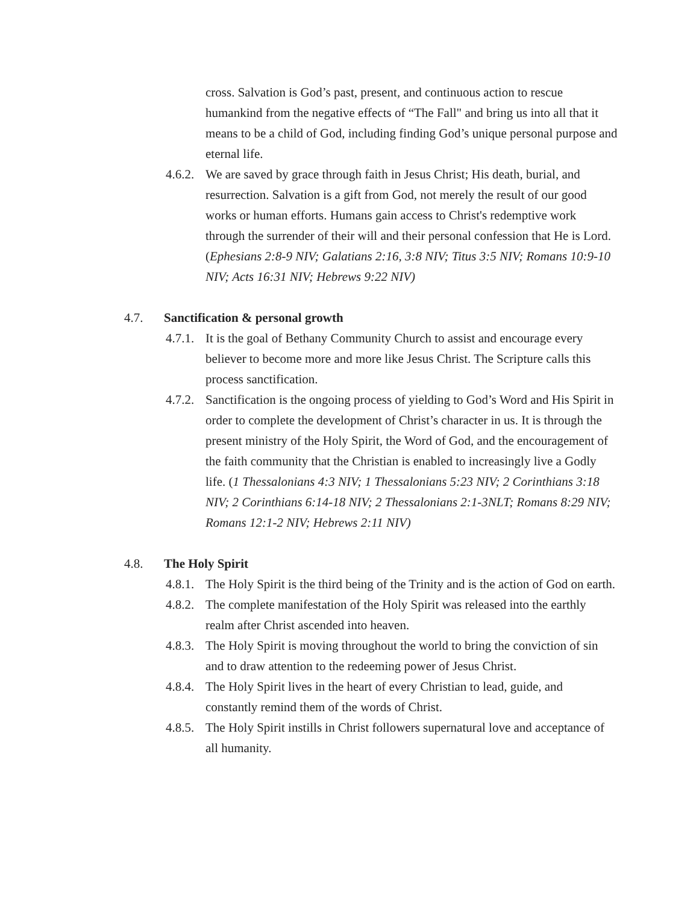cross. Salvation is God’s past, present, and continuous action to rescue humankind from the negative effects of “The Fall" and bring us into all that it means to be a child of God, including finding God’s unique personal purpose and eternal life.
4.6.2.
We are saved by grace through faith in Jesus Christ; His death, burial, and resurrection. Salvation is a gift from God, not merely the result of our good works or human efforts. Humans gain access to Christ's redemptive work through the surrender of their will and their personal confession that He is Lord. (Ephesians 2:8-9 NIV; Galatians 2:16, 3:8 NIV; Titus 3:5 NIV; Romans 10:9-10 NIV; Acts 16:31 NIV; Hebrews 9:22 NIV)
4.7. Sanctification & personal growth
4.7.1.
It is the goal of Bethany Community Church to assist and encourage every believer to become more and more like Jesus Christ. The Scripture calls this process sanctification.
4.7.2.
Sanctification is the ongoing process of yielding to God’s Word and His Spirit in order to complete the development of Christ’s character in us. It is through the present ministry of the Holy Spirit, the Word of God, and the encouragement of the faith community that the Christian is enabled to increasingly live a Godly life. (1 Thessalonians 4:3 NIV; 1 Thessalonians 5:23 NIV; 2 Corinthians 3:18 NIV; 2 Corinthians 6:14-18 NIV; 2 Thessalonians 2:1-3NLT; Romans 8:29 NIV; Romans 12:1-2 NIV; Hebrews 2:11 NIV)
4.8. The Holy Spirit
4.8.1.
The Holy Spirit is the third being of the Trinity and is the action of God on earth.
4.8.2.
The complete manifestation of the Holy Spirit was released into the earthly realm after Christ ascended into heaven.
4.8.3.
The Holy Spirit is moving throughout the world to bring the conviction of sin and to draw attention to the redeeming power of Jesus Christ.
4.8.4.
The Holy Spirit lives in the heart of every Christian to lead, guide, and constantly remind them of the words of Christ.
4.8.5.
The Holy Spirit instills in Christ followers supernatural love and acceptance of all humanity.